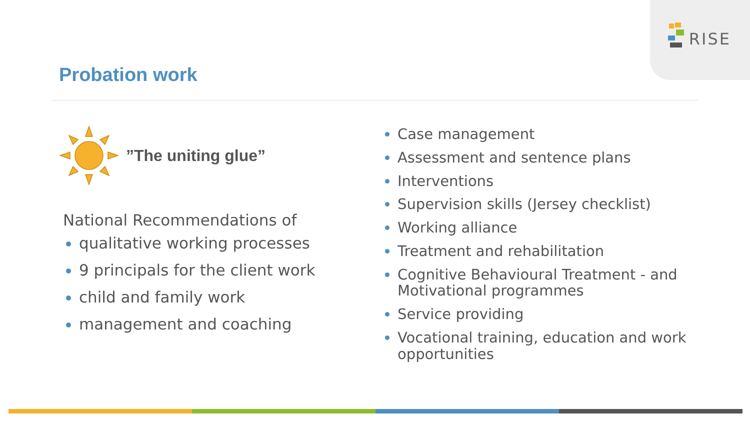RISE
Probation work
”The uniting glue”
National Recommendations of
qualitative working processes
9 principals for the client work
child and family work
management and coaching
Case management
Assessment and sentence plans
Interventions
Supervision skills (Jersey checklist)
Working alliance
Treatment and rehabilitation
Cognitive Behavioural Treatment - and Motivational programmes
Service providing
Vocational training, education and work opportunities